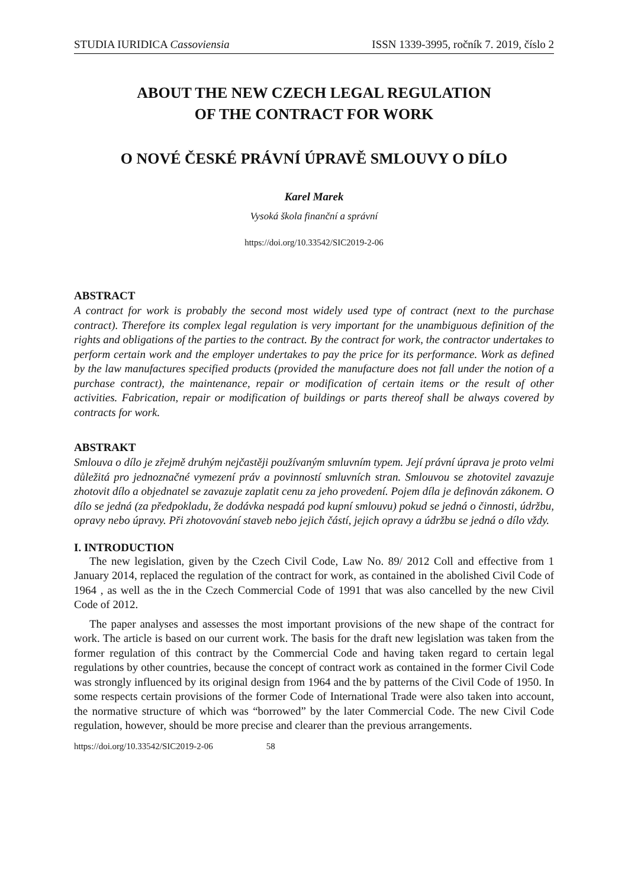STUDIA IURIDICA Cassoviensia ISSN 1339-3995, ročník 7. 2019, číslo 2
ABOUT THE NEW CZECH LEGAL REGULATION
OF THE CONTRACT FOR WORK
O NOVÉ ČESKÉ PRÁVNÍ ÚPRAVĚ SMLOUVY O DÍLO
Karel Marek
Vysoká škola finanční a správní
https://doi.org/10.33542/SIC2019-2-06
ABSTRACT
A contract for work is probably the second most widely used type of contract (next to the purchase contract). Therefore its complex legal regulation is very important for the unambiguous definition of the rights and obligations of the parties to the contract. By the contract for work, the contractor undertakes to perform certain work and the employer undertakes to pay the price for its performance. Work as defined by the law manufactures specified products (provided the manufacture does not fall under the notion of a purchase contract), the maintenance, repair or modification of certain items or the result of other activities. Fabrication, repair or modification of buildings or parts thereof shall be always covered by contracts for work.
ABSTRAKT
Smlouva o dílo je zřejmě druhým nejčastěji používaným smluvním typem. Její právní úprava je proto velmi důležitá pro jednoznačné vymezení práv a povinností smluvních stran. Smlouvou se zhotovitel zavazuje zhotovit dílo a objednatel se zavazuje zaplatit cenu za jeho provedení. Pojem díla je definován zákonem. O dílo se jedná (za předpokladu, že dodávka nespadá pod kupní smlouvu) pokud se jedná o činnosti, údržbu, opravy nebo úpravy. Při zhotovování staveb nebo jejich částí, jejich opravy a údržbu se jedná o dílo vždy.
I. INTRODUCTION
The new legislation, given by the Czech Civil Code, Law No. 89/ 2012 Coll and effective from 1 January 2014, replaced the regulation of the contract for work, as contained in the abolished Civil Code of 1964 , as well as the in the Czech Commercial Code of 1991 that was also cancelled by the new Civil Code of 2012.
The paper analyses and assesses the most important provisions of the new shape of the contract for work. The article is based on our current work. The basis for the draft new legislation was taken from the former regulation of this contract by the Commercial Code and having taken regard to certain legal regulations by other countries, because the concept of contract work as contained in the former Civil Code was strongly influenced by its original design from 1964 and the by patterns of the Civil Code of 1950. In some respects certain provisions of the former Code of International Trade were also taken into account, the normative structure of which was “borrowed” by the later Commercial Code. The new Civil Code regulation, however, should be more precise and clearer than the previous arrangements.
https://doi.org/10.33542/SIC2019-2-06 58